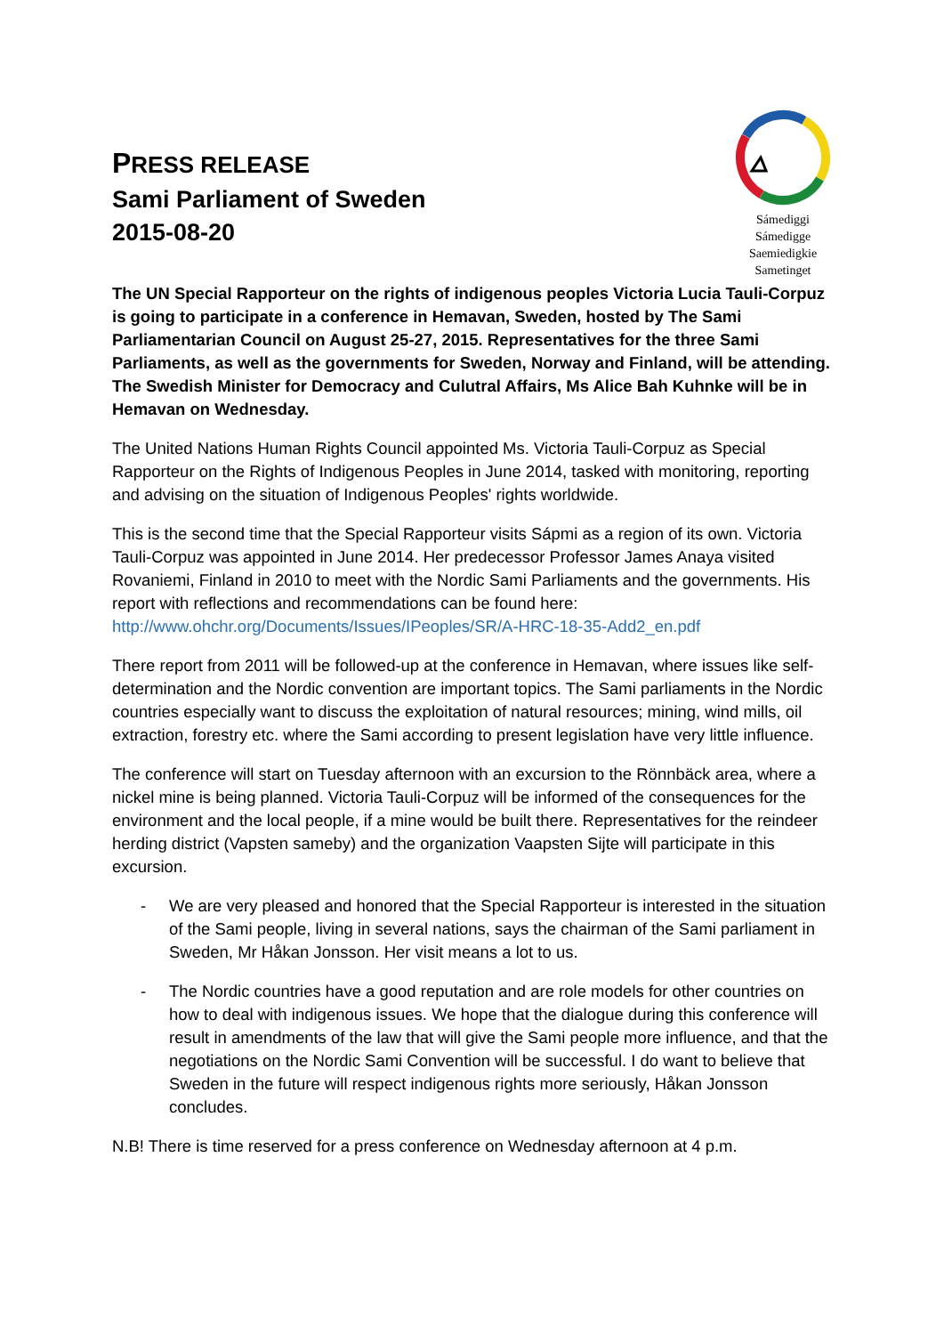PRESS RELEASE
Sami Parliament of Sweden
2015-08-20
Sámediggi
Sámedigge
Saemiedigkie
Sametinget
The UN Special Rapporteur on the rights of indigenous peoples Victoria Lucia Tauli-Corpuz is going to participate in a conference in Hemavan, Sweden, hosted by The Sami Parliamentarian Council on August 25-27, 2015. Representatives for the three Sami Parliaments, as well as the governments for Sweden, Norway and Finland, will be attending. The Swedish Minister for Democracy and Culutral Affairs, Ms Alice Bah Kuhnke will be in Hemavan on Wednesday.
The United Nations Human Rights Council appointed Ms. Victoria Tauli-Corpuz as Special Rapporteur on the Rights of Indigenous Peoples in June 2014, tasked with monitoring, reporting and advising on the situation of Indigenous Peoples' rights worldwide.
This is the second time that the Special Rapporteur visits Sápmi as a region of its own. Victoria Tauli-Corpuz was appointed in June 2014. Her predecessor Professor James Anaya visited Rovaniemi, Finland in 2010 to meet with the Nordic Sami Parliaments and the governments. His report with reflections and recommendations can be found here: http://www.ohchr.org/Documents/Issues/IPeoples/SR/A-HRC-18-35-Add2_en.pdf
There report from 2011 will be followed-up at the conference in Hemavan, where issues like self-determination and the Nordic convention are important topics. The Sami parliaments in the Nordic countries especially want to discuss the exploitation of natural resources; mining, wind mills, oil extraction, forestry etc. where the Sami according to present legislation have very little influence.
The conference will start on Tuesday afternoon with an excursion to the Rönnbäck area, where a nickel mine is being planned. Victoria Tauli-Corpuz will be informed of the consequences for the environment and the local people, if a mine would be built there. Representatives for the reindeer herding district (Vapsten sameby) and the organization Vaapsten Sijte will participate in this excursion.
- We are very pleased and honored that the Special Rapporteur is interested in the situation of the Sami people, living in several nations, says the chairman of the Sami parliament in Sweden, Mr Håkan Jonsson. Her visit means a lot to us.
- The Nordic countries have a good reputation and are role models for other countries on how to deal with indigenous issues. We hope that the dialogue during this conference will result in amendments of the law that will give the Sami people more influence, and that the negotiations on the Nordic Sami Convention will be successful. I do want to believe that Sweden in the future will respect indigenous rights more seriously, Håkan Jonsson concludes.
N.B! There is time reserved for a press conference on Wednesday afternoon at 4 p.m.